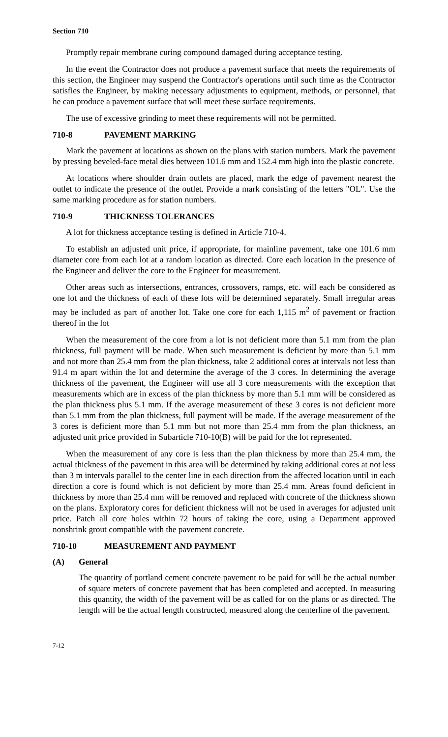Section 710
Promptly repair membrane curing compound damaged during acceptance testing.
In the event the Contractor does not produce a pavement surface that meets the requirements of this section, the Engineer may suspend the Contractor's operations until such time as the Contractor satisfies the Engineer, by making necessary adjustments to equipment, methods, or personnel, that he can produce a pavement surface that will meet these surface requirements.
The use of excessive grinding to meet these requirements will not be permitted.
710-8 PAVEMENT MARKING
Mark the pavement at locations as shown on the plans with station numbers. Mark the pavement by pressing beveled-face metal dies between 101.6 mm and 152.4 mm high into the plastic concrete.
At locations where shoulder drain outlets are placed, mark the edge of pavement nearest the outlet to indicate the presence of the outlet. Provide a mark consisting of the letters "OL". Use the same marking procedure as for station numbers.
710-9 THICKNESS TOLERANCES
A lot for thickness acceptance testing is defined in Article 710-4.
To establish an adjusted unit price, if appropriate, for mainline pavement, take one 101.6 mm diameter core from each lot at a random location as directed. Core each location in the presence of the Engineer and deliver the core to the Engineer for measurement.
Other areas such as intersections, entrances, crossovers, ramps, etc. will each be considered as one lot and the thickness of each of these lots will be determined separately. Small irregular areas may be included as part of another lot. Take one core for each 1,115 m<sup>2</sup> of pavement or fraction thereof in the lot
When the measurement of the core from a lot is not deficient more than 5.1 mm from the plan thickness, full payment will be made. When such measurement is deficient by more than 5.1 mm and not more than 25.4 mm from the plan thickness, take 2 additional cores at intervals not less than 91.4 m apart within the lot and determine the average of the 3 cores. In determining the average thickness of the pavement, the Engineer will use all 3 core measurements with the exception that measurements which are in excess of the plan thickness by more than 5.1 mm will be considered as the plan thickness plus 5.1 mm. If the average measurement of these 3 cores is not deficient more than 5.1 mm from the plan thickness, full payment will be made. If the average measurement of the 3 cores is deficient more than 5.1 mm but not more than 25.4 mm from the plan thickness, an adjusted unit price provided in Subarticle 710-10(B) will be paid for the lot represented.
When the measurement of any core is less than the plan thickness by more than 25.4 mm, the actual thickness of the pavement in this area will be determined by taking additional cores at not less than 3 m intervals parallel to the center line in each direction from the affected location until in each direction a core is found which is not deficient by more than 25.4 mm. Areas found deficient in thickness by more than 25.4 mm will be removed and replaced with concrete of the thickness shown on the plans. Exploratory cores for deficient thickness will not be used in averages for adjusted unit price. Patch all core holes within 72 hours of taking the core, using a Department approved nonshrink grout compatible with the pavement concrete.
710-10 MEASUREMENT AND PAYMENT
(A) General
The quantity of portland cement concrete pavement to be paid for will be the actual number of square meters of concrete pavement that has been completed and accepted. In measuring this quantity, the width of the pavement will be as called for on the plans or as directed. The length will be the actual length constructed, measured along the centerline of the pavement.
7-12